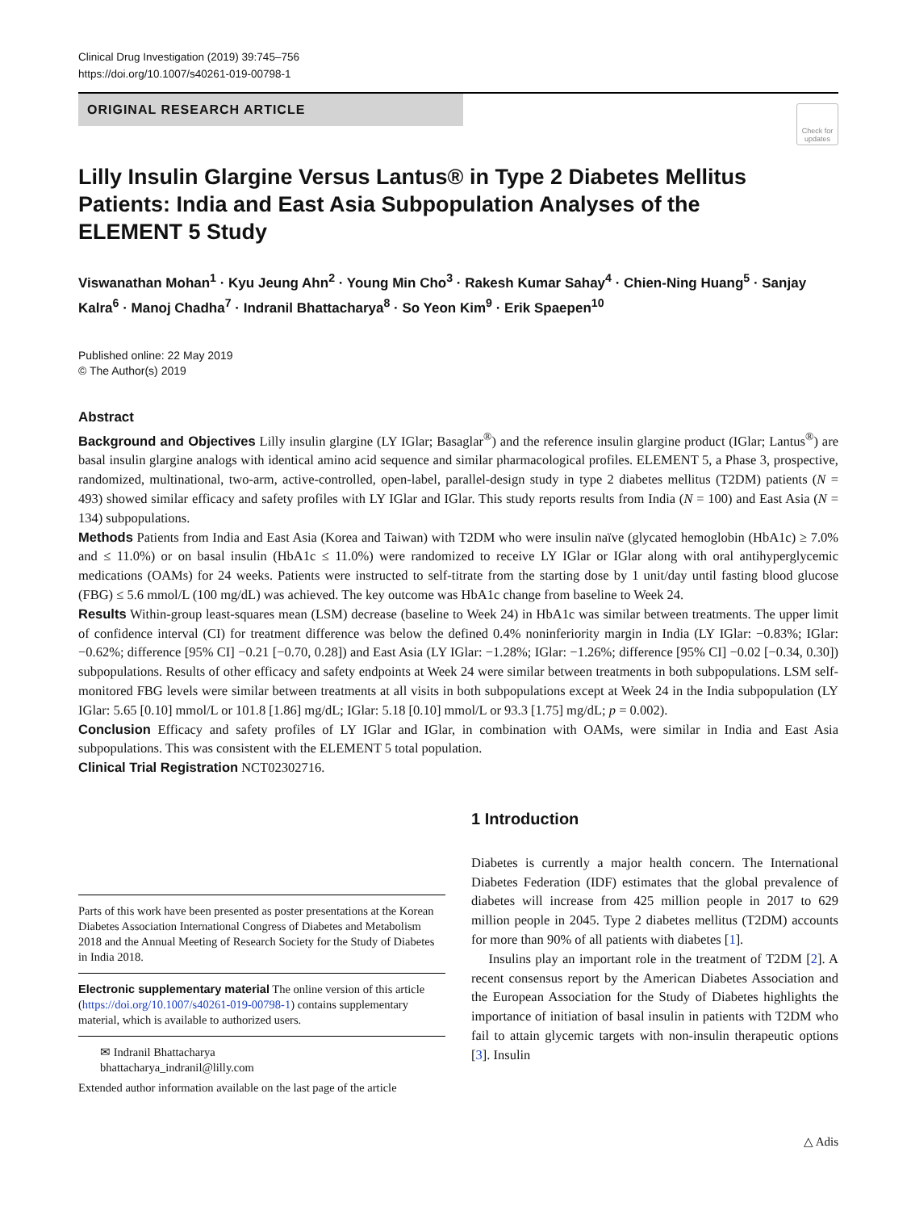Clinical Drug Investigation (2019) 39:745–756
https://doi.org/10.1007/s40261-019-00798-1
ORIGINAL RESEARCH ARTICLE
Check for updates
Lilly Insulin Glargine Versus Lantus® in Type 2 Diabetes Mellitus Patients: India and East Asia Subpopulation Analyses of the ELEMENT 5 Study
Viswanathan Mohan<sup>1</sup> · Kyu Jeung Ahn<sup>2</sup> · Young Min Cho<sup>3</sup> · Rakesh Kumar Sahay<sup>4</sup> · Chien-Ning Huang<sup>5</sup> · Sanjay Kalra<sup>6</sup> · Manoj Chadha<sup>7</sup> · Indranil Bhattacharya<sup>8</sup> · So Yeon Kim<sup>9</sup> · Erik Spaepen<sup>10</sup>
Published online: 22 May 2019
© The Author(s) 2019
Abstract
Background and Objectives Lilly insulin glargine (LY IGlar; Basaglar<sup>®</sup>) and the reference insulin glargine product (IGlar; Lantus<sup>®</sup>) are basal insulin glargine analogs with identical amino acid sequence and similar pharmacological profiles. ELEMENT 5, a Phase 3, prospective, randomized, multinational, two-arm, active-controlled, open-label, parallel-design study in type 2 diabetes mellitus (T2DM) patients (N = 493) showed similar efficacy and safety profiles with LY IGlar and IGlar. This study reports results from India (N = 100) and East Asia (N = 134) subpopulations.
Methods Patients from India and East Asia (Korea and Taiwan) with T2DM who were insulin naïve (glycated hemoglobin (HbA1c) ≥ 7.0% and ≤ 11.0%) or on basal insulin (HbA1c ≤ 11.0%) were randomized to receive LY IGlar or IGlar along with oral antihyperglycemic medications (OAMs) for 24 weeks. Patients were instructed to self-titrate from the starting dose by 1 unit/day until fasting blood glucose (FBG) ≤ 5.6 mmol/L (100 mg/dL) was achieved. The key outcome was HbA1c change from baseline to Week 24.
Results Within-group least-squares mean (LSM) decrease (baseline to Week 24) in HbA1c was similar between treatments. The upper limit of confidence interval (CI) for treatment difference was below the defined 0.4% noninferiority margin in India (LY IGlar: −0.83%; IGlar: −0.62%; difference [95% CI] −0.21 [−0.70, 0.28]) and East Asia (LY IGlar: −1.28%; IGlar: −1.26%; difference [95% CI] −0.02 [−0.34, 0.30]) subpopulations. Results of other efficacy and safety endpoints at Week 24 were similar between treatments in both subpopulations. LSM self-monitored FBG levels were similar between treatments at all visits in both subpopulations except at Week 24 in the India subpopulation (LY IGlar: 5.65 [0.10] mmol/L or 101.8 [1.86] mg/dL; IGlar: 5.18 [0.10] mmol/L or 93.3 [1.75] mg/dL; p = 0.002).
Conclusion Efficacy and safety profiles of LY IGlar and IGlar, in combination with OAMs, were similar in India and East Asia subpopulations. This was consistent with the ELEMENT 5 total population.
Clinical Trial Registration NCT02302716.
Parts of this work have been presented as poster presentations at the Korean Diabetes Association International Congress of Diabetes and Metabolism 2018 and the Annual Meeting of Research Society for the Study of Diabetes in India 2018.
Electronic supplementary material The online version of this article (https://doi.org/10.1007/s40261-019-00798-1) contains supplementary material, which is available to authorized users.
✉ Indranil Bhattacharya
bhattacharya_indranil@lilly.com
Extended author information available on the last page of the article
1 Introduction
Diabetes is currently a major health concern. The International Diabetes Federation (IDF) estimates that the global prevalence of diabetes will increase from 425 million people in 2017 to 629 million people in 2045. Type 2 diabetes mellitus (T2DM) accounts for more than 90% of all patients with diabetes [1].
Insulins play an important role in the treatment of T2DM [2]. A recent consensus report by the American Diabetes Association and the European Association for the Study of Diabetes highlights the importance of initiation of basal insulin in patients with T2DM who fail to attain glycemic targets with non-insulin therapeutic options [3]. Insulin
△ Adis